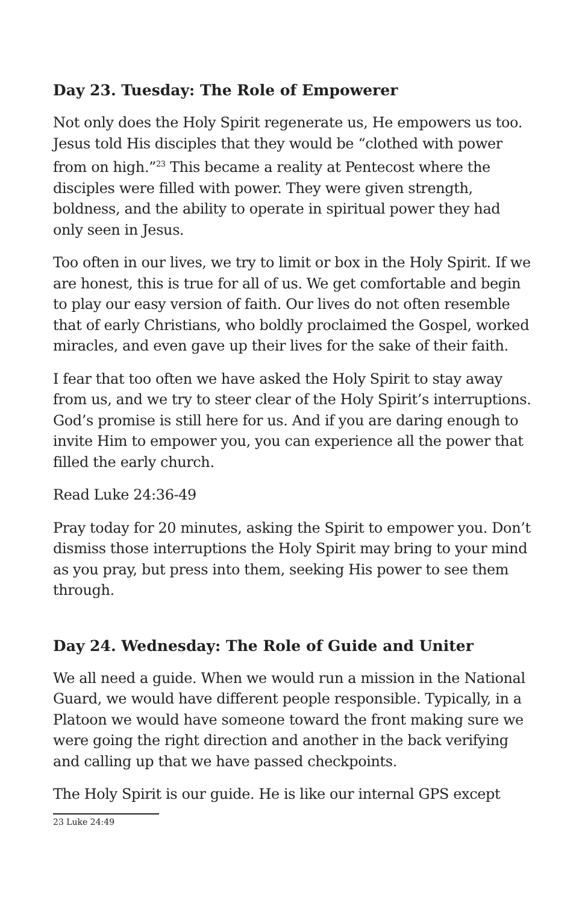Day 23. Tuesday: The Role of Empowerer
Not only does the Holy Spirit regenerate us, He empowers us too. Jesus told His disciples that they would be “clothed with power from on high.”<sup>23</sup> This became a reality at Pentecost where the disciples were filled with power. They were given strength, boldness, and the ability to operate in spiritual power they had only seen in Jesus.
Too often in our lives, we try to limit or box in the Holy Spirit. If we are honest, this is true for all of us. We get comfortable and begin to play our easy version of faith. Our lives do not often resemble that of early Christians, who boldly proclaimed the Gospel, worked miracles, and even gave up their lives for the sake of their faith.
I fear that too often we have asked the Holy Spirit to stay away from us, and we try to steer clear of the Holy Spirit’s interruptions. God’s promise is still here for us. And if you are daring enough to invite Him to empower you, you can experience all the power that filled the early church.
Read Luke 24:36-49
Pray today for 20 minutes, asking the Spirit to empower you. Don’t dismiss those interruptions the Holy Spirit may bring to your mind as you pray, but press into them, seeking His power to see them through.
Day 24. Wednesday: The Role of Guide and Uniter
We all need a guide. When we would run a mission in the National Guard, we would have different people responsible. Typically, in a Platoon we would have someone toward the front making sure we were going the right direction and another in the back verifying and calling up that we have passed checkpoints.
The Holy Spirit is our guide. He is like our internal GPS except
23 Luke 24:49